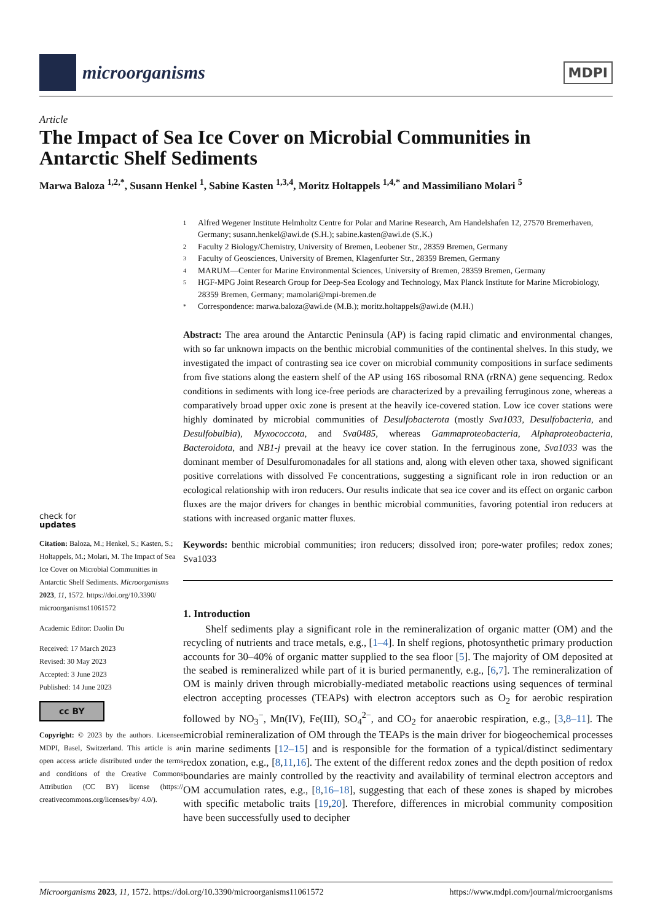microorganisms
MDPI
Article
The Impact of Sea Ice Cover on Microbial Communities in Antarctic Shelf Sediments
Marwa Baloza <sup>1,2,*</sup>, Susann Henkel <sup>1</sup>, Sabine Kasten <sup>1,3,4</sup>, Moritz Holtappels <sup>1,4,*</sup> and Massimiliano Molari <sup>5</sup>
check for
updates
Citation: Baloza, M.; Henkel, S.; Kasten, S.; Holtappels, M.; Molari, M. The Impact of Sea Ice Cover on Microbial Communities in Antarctic Shelf Sediments. Microorganisms 2023, 11, 1572. https://doi.org/10.3390/ microorganisms11061572
Academic Editor: Daolin Du
Received: 17 March 2023
Revised: 30 May 2023
Accepted: 3 June 2023
Published: 14 June 2023
cc BY
Copyright: © 2023 by the authors. Licensee MDPI, Basel, Switzerland. This article is an open access article distributed under the terms and conditions of the Creative Commons Attribution (CC BY) license (https:// creativecommons.org/licenses/by/ 4.0/).
1 Alfred Wegener Institute Helmholtz Centre for Polar and Marine Research, Am Handelshafen 12, 27570 Bremerhaven, Germany; susann.henkel@awi.de (S.H.); sabine.kasten@awi.de (S.K.)
2 Faculty 2 Biology/Chemistry, University of Bremen, Leobener Str., 28359 Bremen, Germany
3 Faculty of Geosciences, University of Bremen, Klagenfurter Str., 28359 Bremen, Germany
4 MARUM—Center for Marine Environmental Sciences, University of Bremen, 28359 Bremen, Germany
5 HGF-MPG Joint Research Group for Deep-Sea Ecology and Technology, Max Planck Institute for Marine Microbiology, 28359 Bremen, Germany; mamolari@mpi-bremen.de
* Correspondence: marwa.baloza@awi.de (M.B.); moritz.holtappels@awi.de (M.H.)
Abstract: The area around the Antarctic Peninsula (AP) is facing rapid climatic and environmental changes, with so far unknown impacts on the benthic microbial communities of the continental shelves. In this study, we investigated the impact of contrasting sea ice cover on microbial community compositions in surface sediments from five stations along the eastern shelf of the AP using 16S ribosomal RNA (rRNA) gene sequencing. Redox conditions in sediments with long ice-free periods are characterized by a prevailing ferruginous zone, whereas a comparatively broad upper oxic zone is present at the heavily ice-covered station. Low ice cover stations were highly dominated by microbial communities of Desulfobacterota (mostly Sva1033, Desulfobacteria, and Desulfobulbia), Myxococcota, and Sva0485, whereas Gammaproteobacteria, Alphaproteobacteria, Bacteroidota, and NB1-j prevail at the heavy ice cover station. In the ferruginous zone, Sva1033 was the dominant member of Desulfuromonadales for all stations and, along with eleven other taxa, showed significant positive correlations with dissolved Fe concentrations, suggesting a significant role in iron reduction or an ecological relationship with iron reducers. Our results indicate that sea ice cover and its effect on organic carbon fluxes are the major drivers for changes in benthic microbial communities, favoring potential iron reducers at stations with increased organic matter fluxes.
Keywords: benthic microbial communities; iron reducers; dissolved iron; pore-water profiles; redox zones; Sva1033
1. Introduction
Shelf sediments play a significant role in the remineralization of organic matter (OM) and the recycling of nutrients and trace metals, e.g., [1–4]. In shelf regions, photosynthetic primary production accounts for 30–40% of organic matter supplied to the sea floor [5]. The majority of OM deposited at the seabed is remineralized while part of it is buried permanently, e.g., [6,7]. The remineralization of OM is mainly driven through microbially-mediated metabolic reactions using sequences of terminal electron accepting processes (TEAPs) with electron acceptors such as O<sub>2</sub> for aerobic respiration followed by NO<sub>3</sub><sup>−</sup>, Mn(IV), Fe(III), SO<sub>4</sub><sup>2−</sup>, and CO<sub>2</sub> for anaerobic respiration, e.g., [3,8–11]. The microbial remineralization of OM through the TEAPs is the main driver for biogeochemical processes in marine sediments [12–15] and is responsible for the formation of a typical/distinct sedimentary redox zonation, e.g., [8,11,16]. The extent of the different redox zones and the depth position of redox boundaries are mainly controlled by the reactivity and availability of terminal electron acceptors and OM accumulation rates, e.g., [8,16–18], suggesting that each of these zones is shaped by microbes with specific metabolic traits [19,20]. Therefore, differences in microbial community composition have been successfully used to decipher
Microorganisms 2023, 11, 1572. https://doi.org/10.3390/microorganisms11061572 https://www.mdpi.com/journal/microorganisms